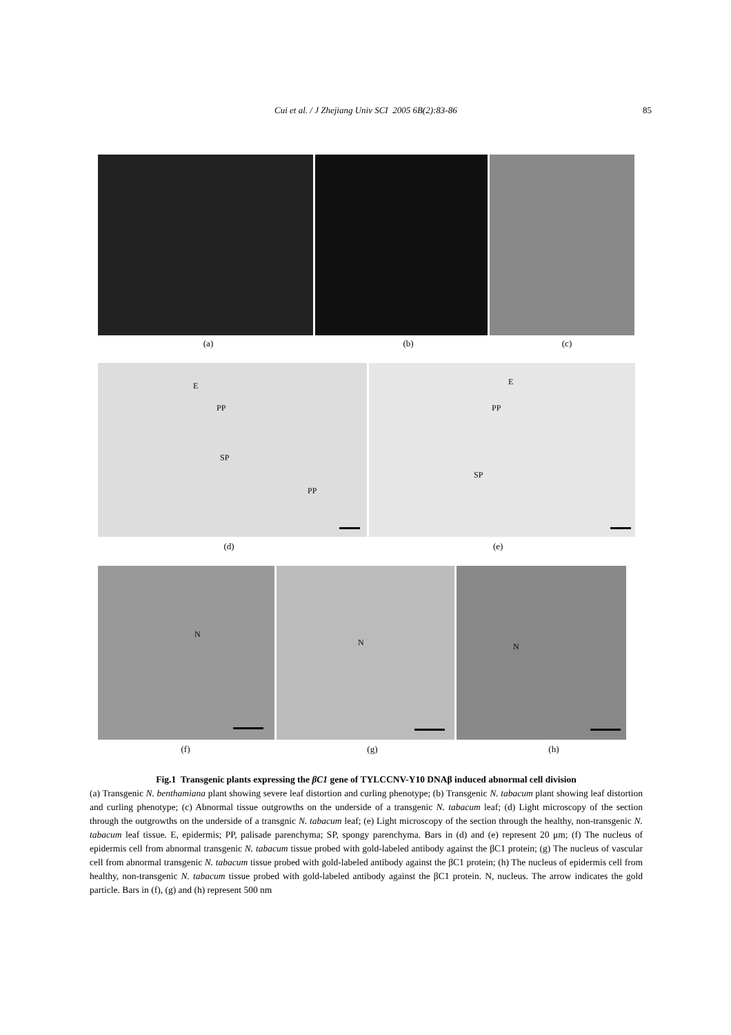Cui et al. / J Zhejiang Univ SCI 2005 6B(2):83-86 85
(a) (b) (c)
E
PP
SP
PP
E
PP
SP
(d) (e)
N
N
N
(f) (g) (h)
Fig.1 Transgenic plants expressing the βC1 gene of TYLCCNV-Y10 DNAβ induced abnormal cell division
(a) Transgenic N. benthamiana plant showing severe leaf distortion and curling phenotype; (b) Transgenic N. tabacum plant showing leaf distortion and curling phenotype; (c) Abnormal tissue outgrowths on the underside of a transgenic N. tabacum leaf; (d) Light microscopy of the section through the outgrowths on the underside of a transgnic N. tabacum leaf; (e) Light microscopy of the section through the healthy, non-transgenic N. tabacum leaf tissue. E, epidermis; PP, palisade parenchyma; SP, spongy parenchyma. Bars in (d) and (e) represent 20 μm; (f) The nucleus of epidermis cell from abnormal transgenic N. tabacum tissue probed with gold-labeled antibody against the βC1 protein; (g) The nucleus of vascular cell from abnormal transgenic N. tabacum tissue probed with gold-labeled antibody against the βC1 protein; (h) The nucleus of epidermis cell from healthy, non-transgenic N. tabacum tissue probed with gold-labeled antibody against the βC1 protein. N, nucleus. The arrow indicates the gold particle. Bars in (f), (g) and (h) represent 500 nm